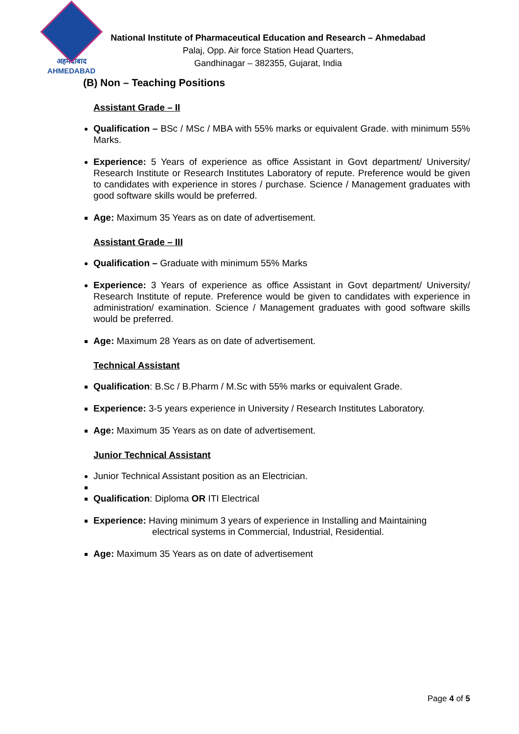अहमदाबाद
AHMEDABAD
National Institute of Pharmaceutical Education and Research – Ahmedabad
Palaj, Opp. Air force Station Head Quarters,
Gandhinagar – 382355, Gujarat, India
(B) Non – Teaching Positions
Assistant Grade – II
Qualification – BSc / MSc / MBA with 55% marks or equivalent Grade. with minimum 55% Marks.
Experience: 5 Years of experience as office Assistant in Govt department/ University/ Research Institute or Research Institutes Laboratory of repute. Preference would be given to candidates with experience in stores / purchase. Science / Management graduates with good software skills would be preferred.
Age: Maximum 35 Years as on date of advertisement.
Assistant Grade – III
Qualification – Graduate with minimum 55% Marks
Experience: 3 Years of experience as office Assistant in Govt department/ University/ Research Institute of repute. Preference would be given to candidates with experience in administration/ examination. Science / Management graduates with good software skills would be preferred.
Age: Maximum 28 Years as on date of advertisement.
Technical Assistant
Qualification: B.Sc / B.Pharm / M.Sc with 55% marks or equivalent Grade.
Experience: 3-5 years experience in University / Research Institutes Laboratory.
Age: Maximum 35 Years as on date of advertisement.
Junior Technical Assistant
Junior Technical Assistant position as an Electrician.
Qualification: Diploma OR ITI Electrical
Experience: Having minimum 3 years of experience in Installing and Maintaining
electrical systems in Commercial, Industrial, Residential.
Age: Maximum 35 Years as on date of advertisement
Page 4 of 5